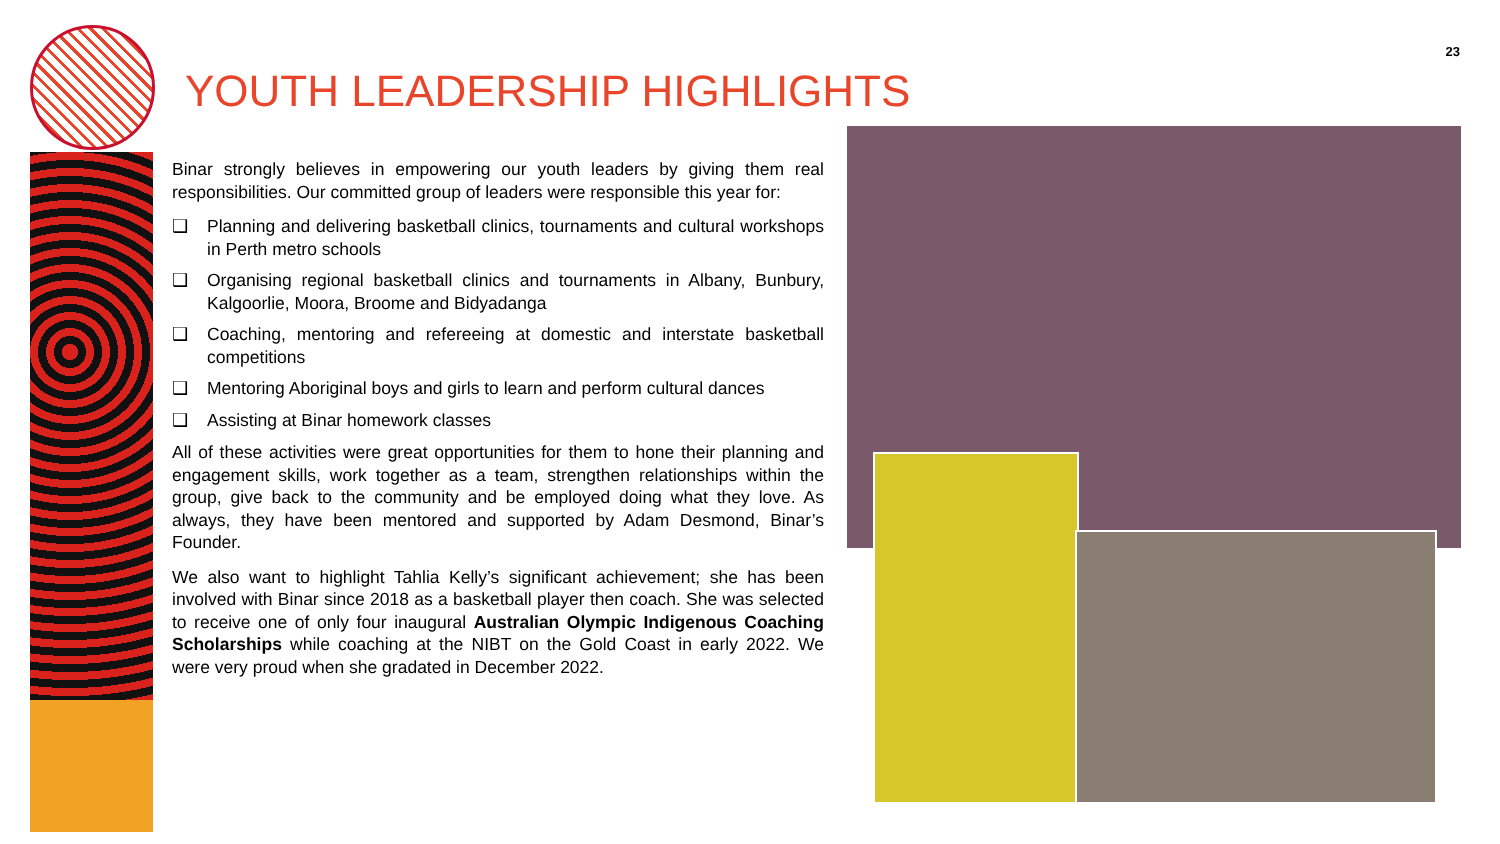23
YOUTH LEADERSHIP HIGHLIGHTS
Binar strongly believes in empowering our youth leaders by giving them real responsibilities. Our committed group of leaders were responsible this year for:
❑ Planning and delivering basketball clinics, tournaments and cultural workshops in Perth metro schools
❑ Organising regional basketball clinics and tournaments in Albany, Bunbury, Kalgoorlie, Moora, Broome and Bidyadanga
❑ Coaching, mentoring and refereeing at domestic and interstate basketball competitions
❑ Mentoring Aboriginal boys and girls to learn and perform cultural dances
❑ Assisting at Binar homework classes
All of these activities were great opportunities for them to hone their planning and engagement skills, work together as a team, strengthen relationships within the group, give back to the community and be employed doing what they love. As always, they have been mentored and supported by Adam Desmond, Binar’s Founder.
We also want to highlight Tahlia Kelly’s significant achievement; she has been involved with Binar since 2018 as a basketball player then coach. She was selected to receive one of only four inaugural Australian Olympic Indigenous Coaching Scholarships while coaching at the NIBT on the Gold Coast in early 2022. We were very proud when she gradated in December 2022.